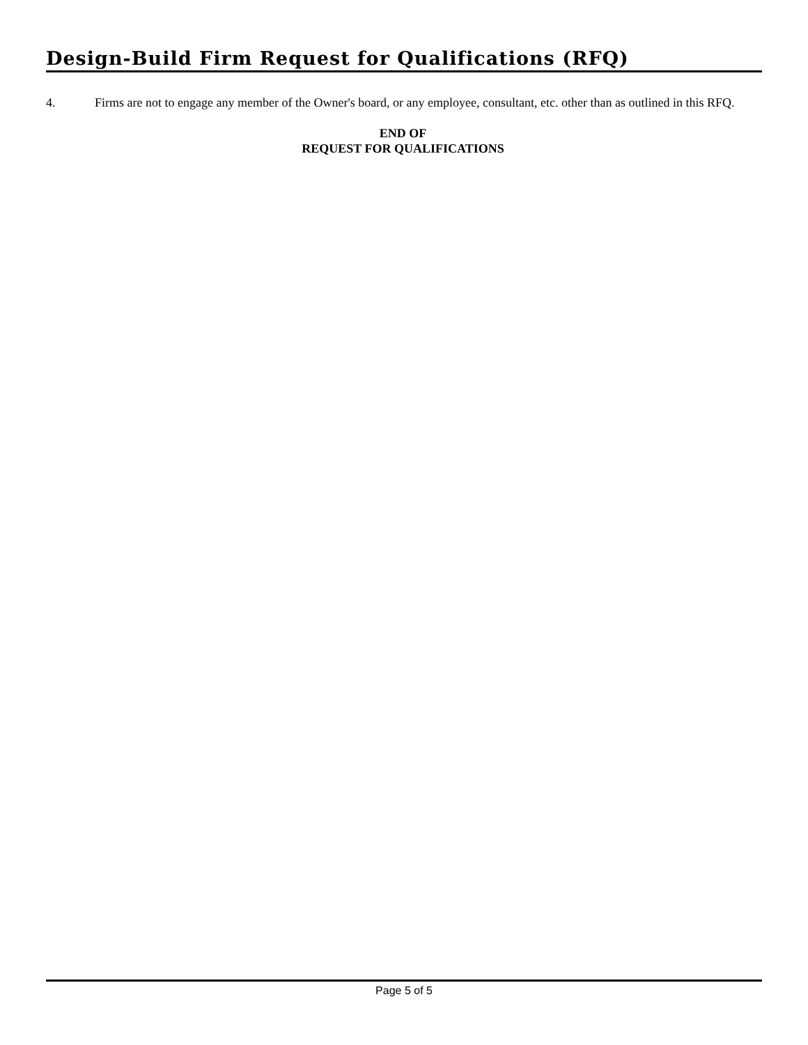Design-Build Firm Request for Qualifications (RFQ)
4. Firms are not to engage any member of the Owner's board, or any employee, consultant, etc. other than as outlined in this RFQ.
END OF
REQUEST FOR QUALIFICATIONS
Page 5 of 5